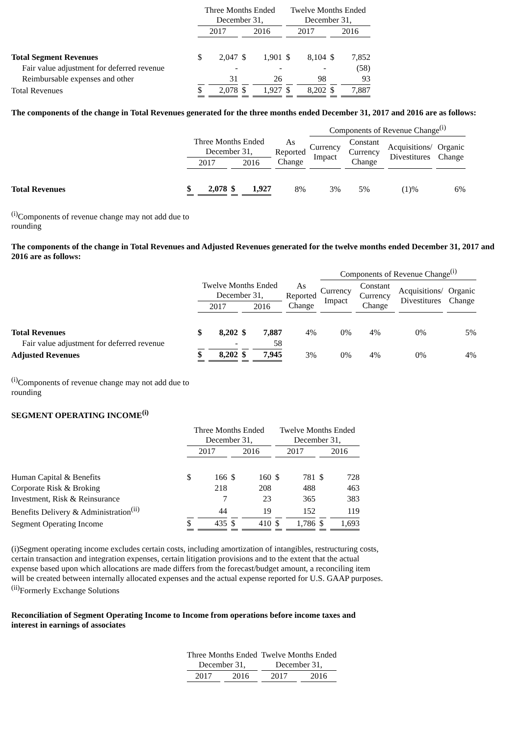| | Three Months Ended December 31, | | | | Twelve Months Ended December 31, | | | |
| --- | --- | --- | --- | --- | --- | --- | --- | --- |
| | 2017 | | 2016 | | 2017 | | 2016 | |
| Total Segment Revenues | $ | 2,047 | $ | 1,901 | $ | 8,104 | $ | 7,852 |
| Fair value adjustment for deferred revenue | | - | | - | | - | | (58) |
| Reimbursable expenses and other | | 31 | | 26 | | 98 | | 93 |
| Total Revenues | $ | 2,078 | $ | 1,927 | $ | 8,202 | $ | 7,887 |
The components of the change in Total Revenues generated for the three months ended December 31, 2017 and 2016 are as follows:
| | | | | | | Components of Revenue Change<sup>(i)</sup> | | | |
| --- | --- | --- | --- | --- | --- | --- | --- | --- | --- |
| | Three Months Ended December 31, | | | | As Reported Change | Currency Impact | Constant Currency Change | Acquisitions/ Divestitures | Organic Change |
| | 2017 | | 2016 | | | | | | |
| Total Revenues | $ | 2,078 | $ | 1,927 | 8% | 3% | 5% | (1)% | 6% |
<sup>(i)</sup> Components of revenue change may not add due to rounding
The components of the change in Total Revenues and Adjusted Revenues generated for the twelve months ended December 31, 2017 and 2016 are as follows:
| | | | | | | Components of Revenue Change<sup>(i)</sup> | | | |
| --- | --- | --- | --- | --- | --- | --- | --- | --- | --- |
| | Twelve Months Ended December 31, | | | | As Reported Change | Currency Impact | Constant Currency Change | Acquisitions/ Divestitures | Organic Change |
| | 2017 | | 2016 | | | | | | |
| Total Revenues | $ | 8,202 | $ | 7,887 | 4% | 0% | 4% | 0% | 5% |
| Fair value adjustment for deferred revenue | | - | | 58 | | | | | |
| Adjusted Revenues | $ | 8,202 | $ | 7,945 | 3% | 0% | 4% | 0% | 4% |
<sup>(i)</sup> Components of revenue change may not add due to rounding
SEGMENT OPERATING INCOME<sup>(i)</sup>
| | Three Months Ended December 31, | | | | Twelve Months Ended December 31, | | | |
| --- | --- | --- | --- | --- | --- | --- | --- | --- |
| | 2017 | | 2016 | | 2017 | | 2016 | |
| Human Capital & Benefits | $ | 166 | $ | 160 | $ | 781 | $ | 728 |
| Corporate Risk & Broking | | 218 | | 208 | | 488 | | 463 |
| Investment, Risk & Reinsurance | | 7 | | 23 | | 365 | | 383 |
| Benefits Delivery & Administration<sup>(ii)</sup> | | 44 | | 19 | | 152 | | 119 |
| Segment Operating Income | $ | 435 | $ | 410 | $ | 1,786 | $ | 1,693 |
(i)Segment operating income excludes certain costs, including amortization of intangibles, restructuring costs, certain transaction and integration expenses, certain litigation provisions and to the extent that the actual expense based upon which allocations are made differs from the forecast/budget amount, a reconciling item will be created between internally allocated expenses and the actual expense reported for U.S. GAAP purposes.
<sup>(ii)</sup>Formerly Exchange Solutions
Reconciliation of Segment Operating Income to Income from operations before income taxes and interest in earnings of associates
| | Three Months Ended December 31, | | Twelve Months Ended December 31, | |
| --- | --- | --- | --- | --- |
| | 2017 | 2016 | 2017 | 2016 |